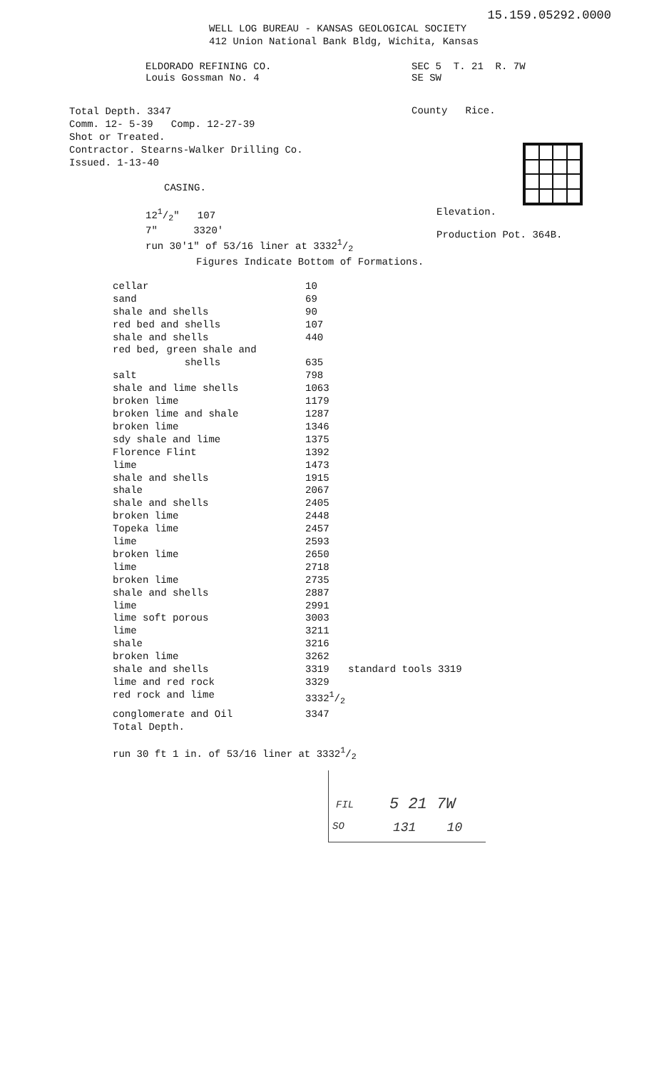15.159.05292.0000
WELL LOG BUREAU - KANSAS GEOLOGICAL SOCIETY
412 Union National Bank Bldg, Wichita, Kansas
ELDORADO REFINING CO.
Louis Gossman No. 4
SEC 5 T. 21 R. 7W
SE SW
Total Depth. 3347
Comm. 12- 5-39 Comp. 12-27-39
Shot or Treated.
Contractor. Stearns-Walker Drilling Co.
Issued. 1-13-40
County Rice.
CASING.
121/2" 107
7" 3320'
run 30'1" of 53/16 liner at 33321/2
Elevation.
Production Pot. 364B.
Figures Indicate Bottom of Formations.
| cellar | 10 | |
| sand | 69 | |
| shale and shells | 90 | |
| red bed and shells | 107 | |
| shale and shells | 440 | |
| red bed, green shale and shells | 635 | |
| salt | 798 | |
| shale and lime shells | 1063 | |
| broken lime | 1179 | |
| broken lime and shale | 1287 | |
| broken lime | 1346 | |
| sdy shale and lime | 1375 | |
| Florence Flint | 1392 | |
| lime | 1473 | |
| shale and shells | 1915 | |
| shale | 2067 | |
| shale and shells | 2405 | |
| broken lime | 2448 | |
| Topeka lime | 2457 | |
| lime | 2593 | |
| broken lime | 2650 | |
| lime | 2718 | |
| broken lime | 2735 | |
| shale and shells | 2887 | |
| lime | 2991 | |
| lime soft porous | 3003 | |
| lime | 3211 | |
| shale | 3216 | |
| broken lime | 3262 | |
| shale and shells | 3319 | standard tools 3319 |
| lime and red rock | 3329 | |
| red rock and lime | 33321/2 | |
| conglomerate and Oil | 3347 | |
| Total Depth. | | |
run 30 ft 1 in. of 53/16 liner at 33321/2
FIL 5 21 7W
SO 131 10